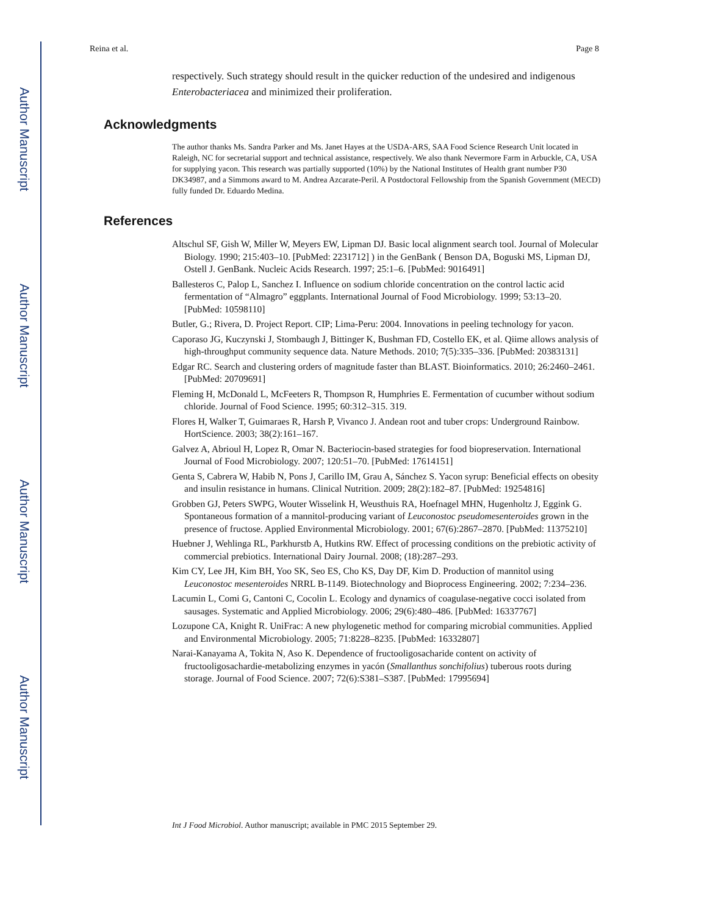Author Manuscript
Author Manuscript
Author Manuscript
Author Manuscript
Reina et al. Page 8
respectively. Such strategy should result in the quicker reduction of the undesired and indigenous Enterobacteriacea and minimized their proliferation.
Acknowledgments
The author thanks Ms. Sandra Parker and Ms. Janet Hayes at the USDA-ARS, SAA Food Science Research Unit located in Raleigh, NC for secretarial support and technical assistance, respectively. We also thank Nevermore Farm in Arbuckle, CA, USA for supplying yacon. This research was partially supported (10%) by the National Institutes of Health grant number P30 DK34987, and a Simmons award to M. Andrea Azcarate-Peril. A Postdoctoral Fellowship from the Spanish Government (MECD) fully funded Dr. Eduardo Medina.
References
Altschul SF, Gish W, Miller W, Meyers EW, Lipman DJ. Basic local alignment search tool. Journal of Molecular Biology. 1990; 215:403–10. [PubMed: 2231712] ) in the GenBank ( Benson DA, Boguski MS, Lipman DJ, Ostell J. GenBank. Nucleic Acids Research. 1997; 25:1–6. [PubMed: 9016491]
Ballesteros C, Palop L, Sanchez I. Influence on sodium chloride concentration on the control lactic acid fermentation of “Almagro” eggplants. International Journal of Food Microbiology. 1999; 53:13–20. [PubMed: 10598110]
Butler, G.; Rivera, D. Project Report. CIP; Lima-Peru: 2004. Innovations in peeling technology for yacon.
Caporaso JG, Kuczynski J, Stombaugh J, Bittinger K, Bushman FD, Costello EK, et al. Qiime allows analysis of high-throughput community sequence data. Nature Methods. 2010; 7(5):335–336. [PubMed: 20383131]
Edgar RC. Search and clustering orders of magnitude faster than BLAST. Bioinformatics. 2010; 26:2460–2461. [PubMed: 20709691]
Fleming H, McDonald L, McFeeters R, Thompson R, Humphries E. Fermentation of cucumber without sodium chloride. Journal of Food Science. 1995; 60:312–315. 319.
Flores H, Walker T, Guimaraes R, Harsh P, Vivanco J. Andean root and tuber crops: Underground Rainbow. HortScience. 2003; 38(2):161–167.
Galvez A, Abrioul H, Lopez R, Omar N. Bacteriocin-based strategies for food biopreservation. International Journal of Food Microbiology. 2007; 120:51–70. [PubMed: 17614151]
Genta S, Cabrera W, Habib N, Pons J, Carillo IM, Grau A, Sánchez S. Yacon syrup: Beneficial effects on obesity and insulin resistance in humans. Clinical Nutrition. 2009; 28(2):182–87. [PubMed: 19254816]
Grobben GJ, Peters SWPG, Wouter Wisselink H, Weusthuis RA, Hoefnagel MHN, Hugenholtz J, Eggink G. Spontaneous formation of a mannitol-producing variant of Leuconostoc pseudomesenteroides grown in the presence of fructose. Applied Environmental Microbiology. 2001; 67(6):2867–2870. [PubMed: 11375210]
Huebner J, Wehlinga RL, Parkhurstb A, Hutkins RW. Effect of processing conditions on the prebiotic activity of commercial prebiotics. International Dairy Journal. 2008; (18):287–293.
Kim CY, Lee JH, Kim BH, Yoo SK, Seo ES, Cho KS, Day DF, Kim D. Production of mannitol using Leuconostoc mesenteroides NRRL B-1149. Biotechnology and Bioprocess Engineering. 2002; 7:234–236.
Lacumin L, Comi G, Cantoni C, Cocolin L. Ecology and dynamics of coagulase-negative cocci isolated from sausages. Systematic and Applied Microbiology. 2006; 29(6):480–486. [PubMed: 16337767]
Lozupone CA, Knight R. UniFrac: A new phylogenetic method for comparing microbial communities. Applied and Environmental Microbiology. 2005; 71:8228–8235. [PubMed: 16332807]
Narai-Kanayama A, Tokita N, Aso K. Dependence of fructooligosacharide content on activity of fructooligosachardie-metabolizing enzymes in yacón (Smallanthus sonchifolius) tuberous roots during storage. Journal of Food Science. 2007; 72(6):S381–S387. [PubMed: 17995694]
Int J Food Microbiol. Author manuscript; available in PMC 2015 September 29.